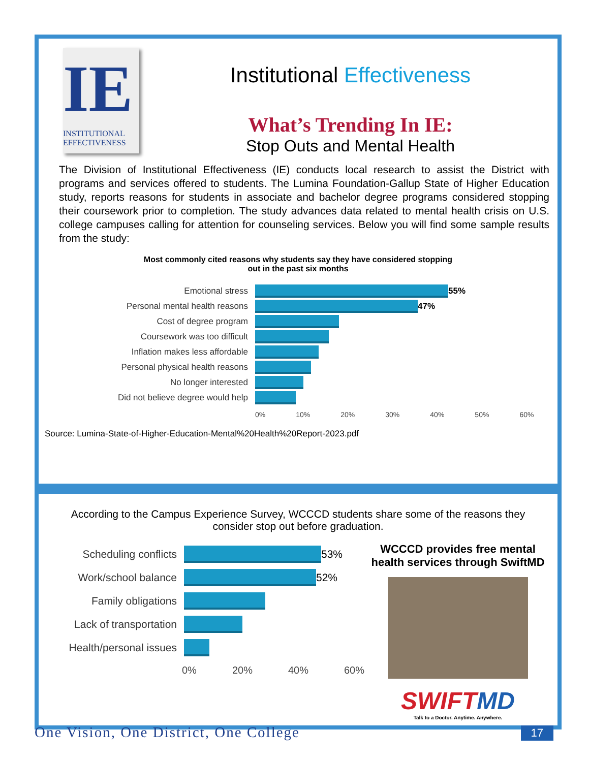IE
INSTITUTIONAL
EFFECTIVENESS
Institutional Effectiveness
What’s Trending In IE:
Stop Outs and Mental Health
The Division of Institutional Effectiveness (IE) conducts local research to assist the District with programs and services offered to students. The Lumina Foundation-Gallup State of Higher Education study, reports reasons for students in associate and bachelor degree programs considered stopping their coursework prior to completion. The study advances data related to mental health crisis on U.S. college campuses calling for attention for counseling services. Below you will find some sample results from the study:
Most commonly cited reasons why students say they have considered stopping
out in the past six months
Emotional stress 55%
Personal mental health reasons 47%
Cost of degree program
Coursework was too difficult
Inflation makes less affordable
Personal physical health reasons
No longer interested
Did not believe degree would help
0% 10% 20% 30% 40% 50% 60%
Source: Lumina-State-of-Higher-Education-Mental%20Health%20Report-2023.pdf
According to the Campus Experience Survey, WCCCD students share some of the reasons they consider stop out before graduation.
Scheduling conflicts
53%
Work/school balance
52%
Family obligations
Lack of transportation
Health/personal issues
0% 20% 40% 60%
WCCCD provides free mental health services through SwiftMD
SWIFT MD
Talk to a Doctor. Anytime. Anywhere.
One Vision, One District, One College 17